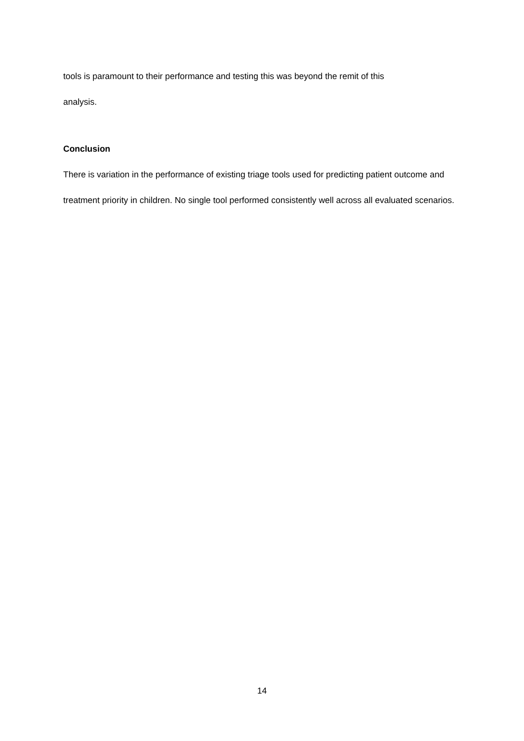tools is paramount to their performance and testing this was beyond the remit of this
analysis.
Conclusion
There is variation in the performance of existing triage tools used for predicting patient outcome and treatment priority in children. No single tool performed consistently well across all evaluated scenarios.
14